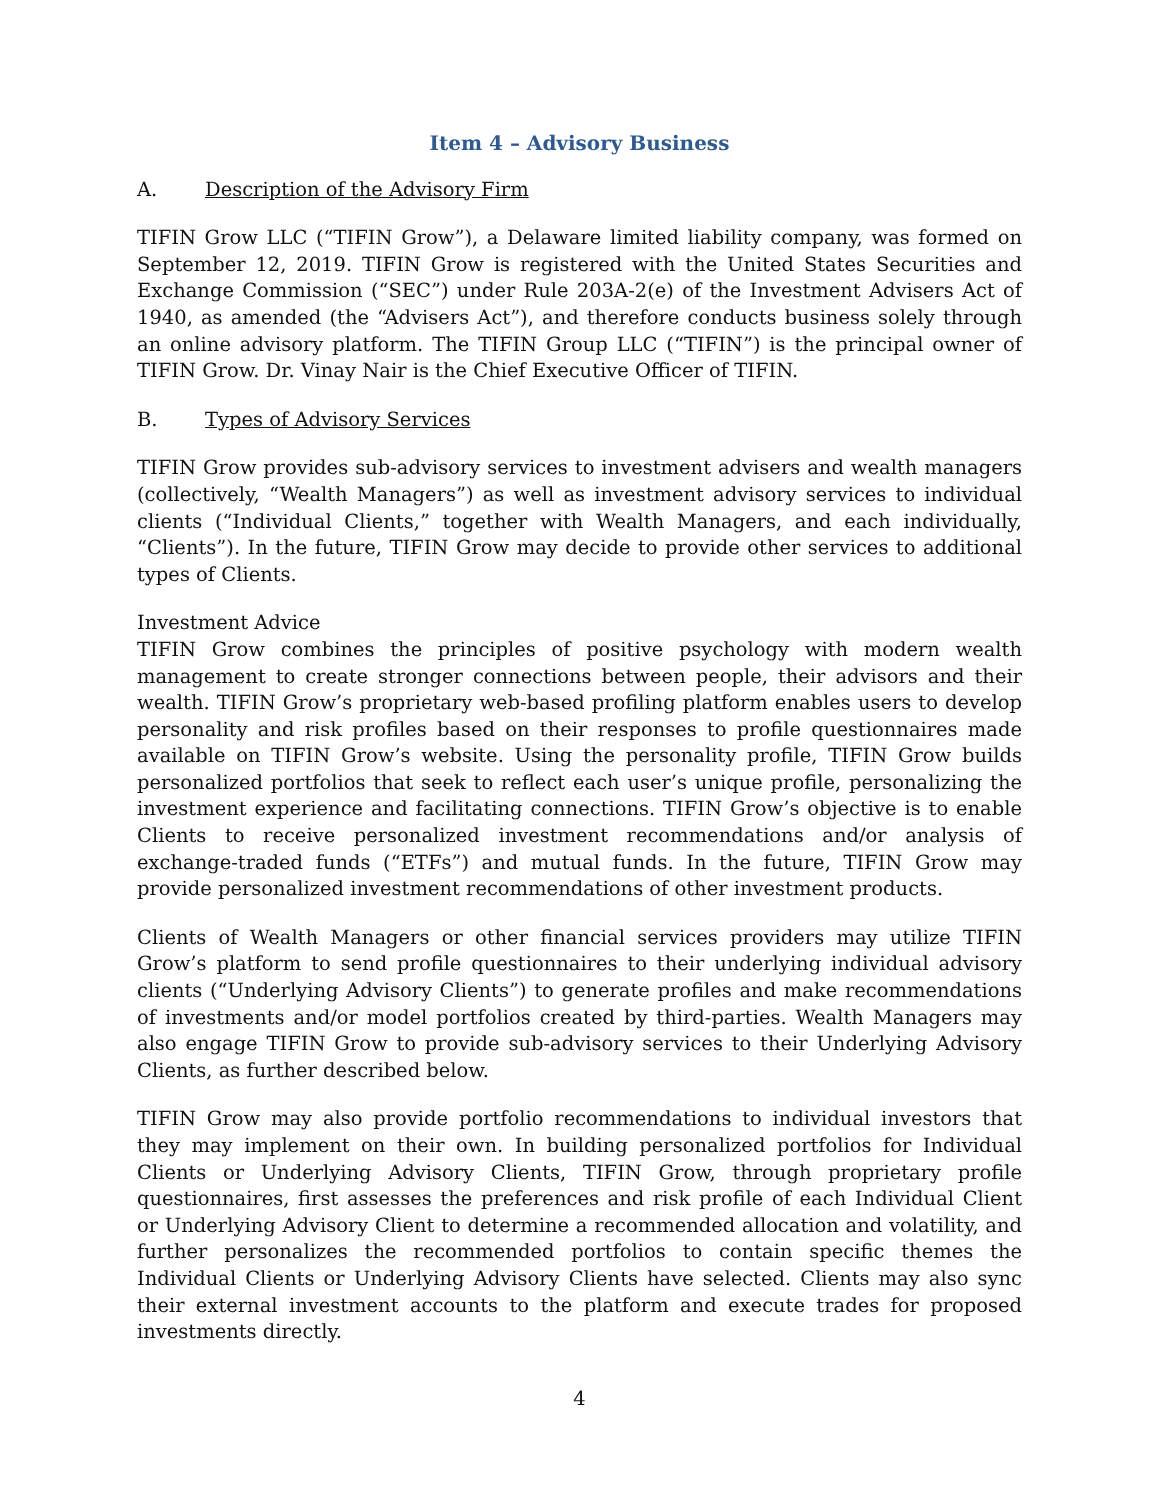Item 4 – Advisory Business
A. Description of the Advisory Firm
TIFIN Grow LLC (“TIFIN Grow”), a Delaware limited liability company, was formed on September 12, 2019. TIFIN Grow is registered with the United States Securities and Exchange Commission (“SEC”) under Rule 203A-2(e) of the Investment Advisers Act of 1940, as amended (the “Advisers Act”), and therefore conducts business solely through an online advisory platform. The TIFIN Group LLC (“TIFIN”) is the principal owner of TIFIN Grow. Dr. Vinay Nair is the Chief Executive Officer of TIFIN.
B. Types of Advisory Services
TIFIN Grow provides sub-advisory services to investment advisers and wealth managers (collectively, “Wealth Managers”) as well as investment advisory services to individual clients (“Individual Clients,” together with Wealth Managers, and each individually, “Clients”). In the future, TIFIN Grow may decide to provide other services to additional types of Clients.
Investment Advice
TIFIN Grow combines the principles of positive psychology with modern wealth management to create stronger connections between people, their advisors and their wealth. TIFIN Grow’s proprietary web-based profiling platform enables users to develop personality and risk profiles based on their responses to profile questionnaires made available on TIFIN Grow’s website. Using the personality profile, TIFIN Grow builds personalized portfolios that seek to reflect each user’s unique profile, personalizing the investment experience and facilitating connections. TIFIN Grow’s objective is to enable Clients to receive personalized investment recommendations and/or analysis of exchange-traded funds (“ETFs”) and mutual funds. In the future, TIFIN Grow may provide personalized investment recommendations of other investment products.
Clients of Wealth Managers or other financial services providers may utilize TIFIN Grow’s platform to send profile questionnaires to their underlying individual advisory clients (“Underlying Advisory Clients”) to generate profiles and make recommendations of investments and/or model portfolios created by third-parties. Wealth Managers may also engage TIFIN Grow to provide sub-advisory services to their Underlying Advisory Clients, as further described below.
TIFIN Grow may also provide portfolio recommendations to individual investors that they may implement on their own. In building personalized portfolios for Individual Clients or Underlying Advisory Clients, TIFIN Grow, through proprietary profile questionnaires, first assesses the preferences and risk profile of each Individual Client or Underlying Advisory Client to determine a recommended allocation and volatility, and further personalizes the recommended portfolios to contain specific themes the Individual Clients or Underlying Advisory Clients have selected. Clients may also sync their external investment accounts to the platform and execute trades for proposed investments directly.
4